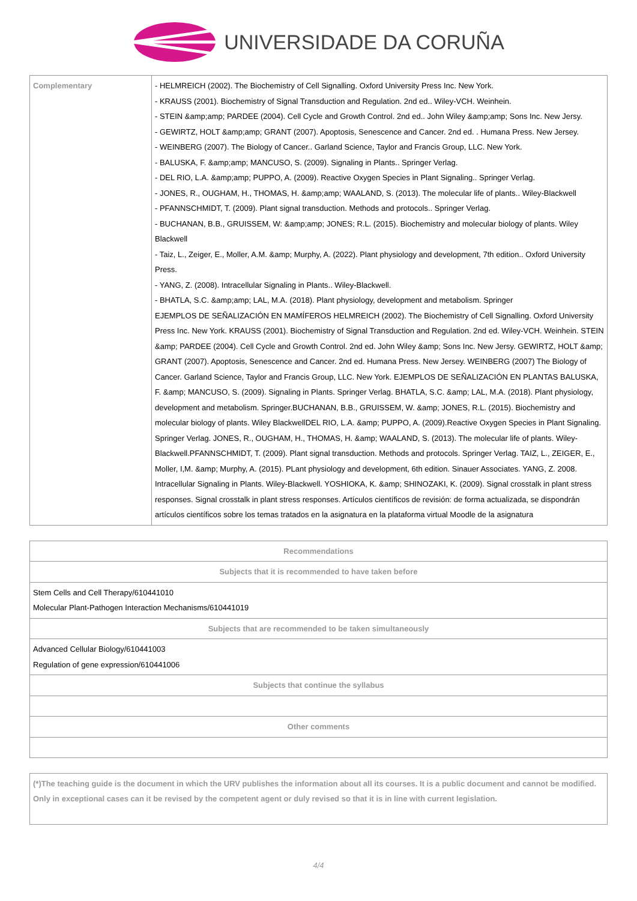UNIVERSIDADE DA CORUÑA
| Complementary | - HELMREICH (2002). The Biochemistry of Cell Signalling. Oxford University Press Inc. New York. - KRAUSS (2001). Biochemistry of Signal Transduction and Regulation. 2nd ed.. Wiley-VCH. Weinhein. - STEIN &amp;amp; PARDEE (2004). Cell Cycle and Growth Control. 2nd ed.. John Wiley &amp;amp; Sons Inc. New Jersy. - GEWIRTZ, HOLT &amp;amp; GRANT (2007). Apoptosis, Senescence and Cancer. 2nd ed. . Humana Press. New Jersey. - WEINBERG (2007). The Biology of Cancer.. Garland Science, Taylor and Francis Group, LLC. New York. - BALUSKA, F. &amp;amp; MANCUSO, S. (2009). Signaling in Plants.. Springer Verlag. - DEL RIO, L.A. &amp;amp; PUPPO, A. (2009). Reactive Oxygen Species in Plant Signaling.. Springer Verlag. - JONES, R., OUGHAM, H., THOMAS, H. &amp;amp; WAALAND, S. (2013). The molecular life of plants.. Wiley-Blackwell - PFANNSCHMIDT, T. (2009). Plant signal transduction. Methods and protocols.. Springer Verlag. - BUCHANAN, B.B., GRUISSEM, W: &amp;amp; JONES; R.L. (2015). Biochemistry and molecular biology of plants. Wiley Blackwell - Taiz, L., Zeiger, E., Moller, A.M. &amp; Murphy, A. (2022). Plant physiology and development, 7th edition.. Oxford University Press. - YANG, Z. (2008). Intracellular Signaling in Plants.. Wiley-Blackwell. - BHATLA, S.C. &amp;amp; LAL, M.A. (2018). Plant physiology, development and metabolism. Springer EJEMPLOS DE SEÑALIZACIÓN EN MAMÍFEROS HELMREICH (2002). The Biochemistry of Cell Signalling. Oxford University Press Inc. New York. KRAUSS (2001). Biochemistry of Signal Transduction and Regulation. 2nd ed. Wiley-VCH. Weinhein. STEIN &amp; PARDEE (2004). Cell Cycle and Growth Control. 2nd ed. John Wiley &amp; Sons Inc. New Jersy. GEWIRTZ, HOLT &amp; GRANT (2007). Apoptosis, Senescence and Cancer. 2nd ed. Humana Press. New Jersey. WEINBERG (2007) The Biology of Cancer. Garland Science, Taylor and Francis Group, LLC. New York. EJEMPLOS DE SEÑALIZACIÓN EN PLANTAS BALUSKA, F. &amp; MANCUSO, S. (2009). Signaling in Plants. Springer Verlag. BHATLA, S.C. &amp; LAL, M.A. (2018). Plant physiology, development and metabolism. Springer.BUCHANAN, B.B., GRUISSEM, W. &amp; JONES, R.L. (2015). Biochemistry and molecular biology of plants. Wiley BlackwellDEL RIO, L.A. &amp; PUPPO, A. (2009).Reactive Oxygen Species in Plant Signaling. Springer Verlag. JONES, R., OUGHAM, H., THOMAS, H. &amp; WAALAND, S. (2013). The molecular life of plants. Wiley-Blackwell.PFANNSCHMIDT, T. (2009). Plant signal transduction. Methods and protocols. Springer Verlag. TAIZ, L., ZEIGER, E., Moller, I,M. &amp; Murphy, A. (2015). PLant physiology and development, 6th edition. Sinauer Associates. YANG, Z. 2008. Intracellular Signaling in Plants. Wiley-Blackwell. YOSHIOKA, K. &amp; SHINOZAKI, K. (2009). Signal crosstalk in plant stress responses. Signal crosstalk in plant stress responses. Artículos científicos de revisión: de forma actualizada, se dispondrán artículos científicos sobre los temas tratados en la asignatura en la plataforma virtual Moodle de la asignatura |
| Recommendations |
| --- |
| Subjects that it is recommended to have taken before |
| Stem Cells and Cell Therapy/610441010 Molecular Plant-Pathogen Interaction Mechanisms/610441019 |
| Subjects that are recommended to be taken simultaneously |
| Advanced Cellular Biology/610441003 Regulation of gene expression/610441006 |
| Subjects that continue the syllabus |
| Other comments |
(*)The teaching guide is the document in which the URV publishes the information about all its courses. It is a public document and cannot be modified. Only in exceptional cases can it be revised by the competent agent or duly revised so that it is in line with current legislation.
4/4